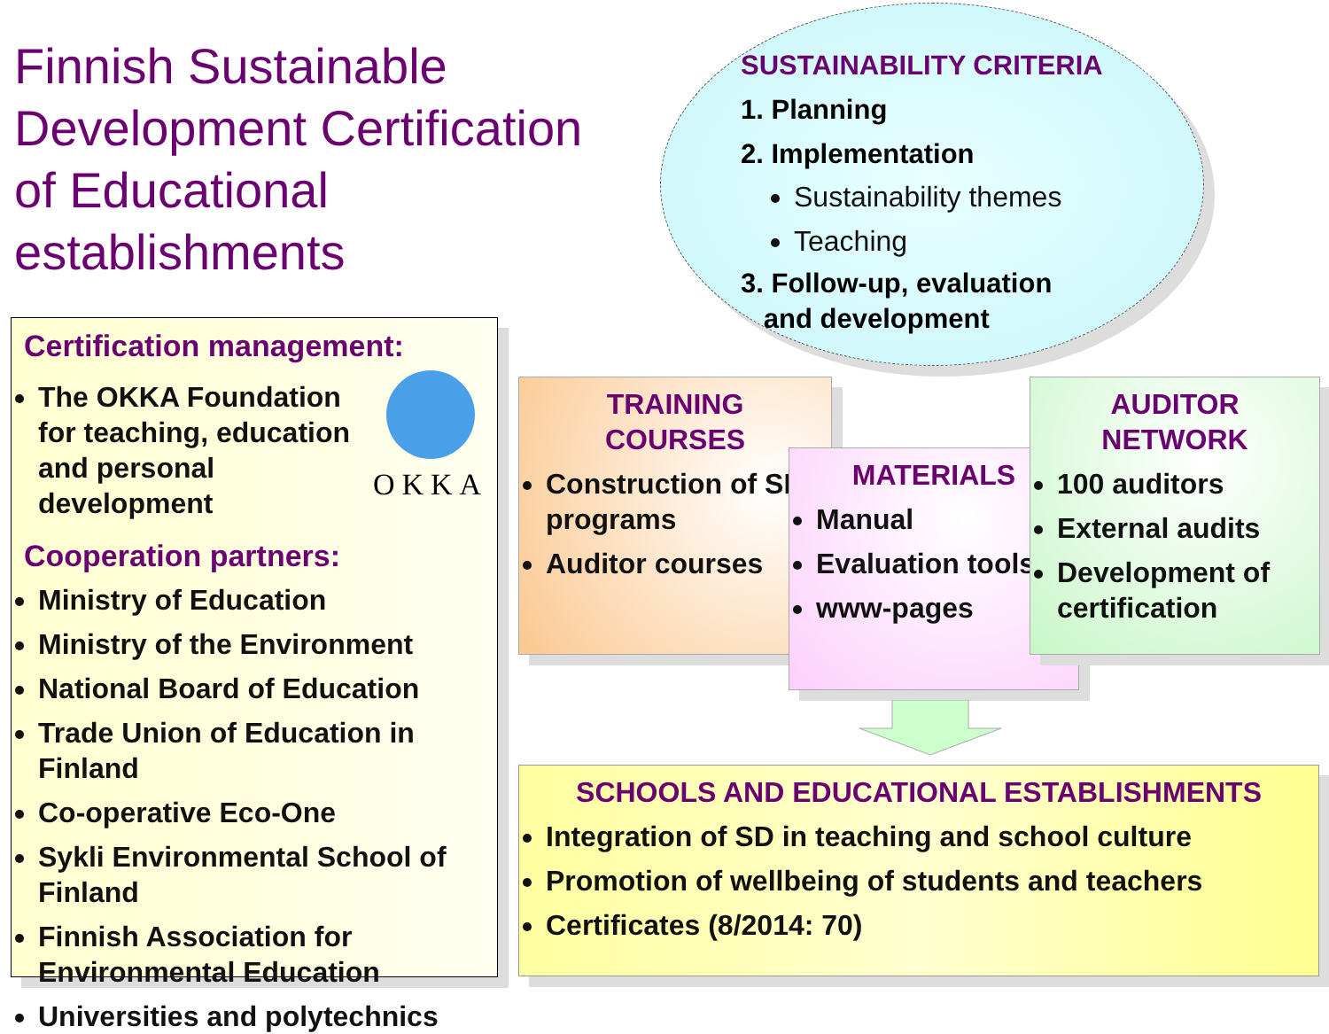Finnish Sustainable Development Certification of Educational establishments
SUSTAINABILITY CRITERIA
1. Planning
2. Implementation
Sustainability themes
Teaching
3. Follow-up, evaluation
and development
Certification management:
The OKKA Foundation for teaching, education and personal development
OKKA
Cooperation partners:
Ministry of Education
Ministry of the Environment
National Board of Education
Trade Union of Education in Finland
Co-operative Eco-One
Sykli Environmental School of Finland
Finnish Association for Environmental Education
Universities and polytechnics
TRAINING
COURSES
Construction of SD programs
Auditor courses
MATERIALS
Manual
Evaluation tools
www-pages
AUDITOR
NETWORK
100 auditors
External audits
Development of certification
SCHOOLS AND EDUCATIONAL ESTABLISHMENTS
Integration of SD in teaching and school culture
Promotion of wellbeing of students and teachers
Certificates (8/2014: 70)